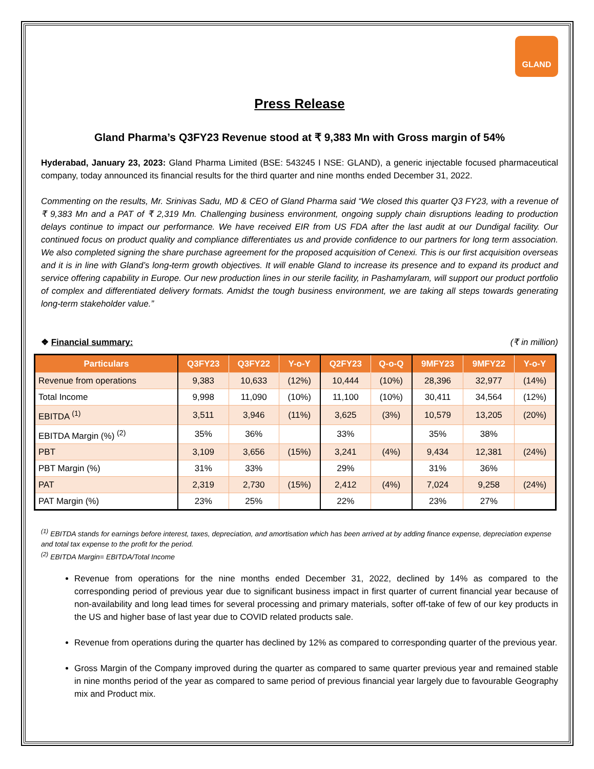GLAND
Press Release
Gland Pharma’s Q3FY23 Revenue stood at ₹ 9,383 Mn with Gross margin of 54%
Hyderabad, January 23, 2023: Gland Pharma Limited (BSE: 543245 I NSE: GLAND), a generic injectable focused pharmaceutical company, today announced its financial results for the third quarter and nine months ended December 31, 2022.
Commenting on the results, Mr. Srinivas Sadu, MD & CEO of Gland Pharma said “We closed this quarter Q3 FY23, with a revenue of ₹ 9,383 Mn and a PAT of ₹ 2,319 Mn. Challenging business environment, ongoing supply chain disruptions leading to production delays continue to impact our performance. We have received EIR from US FDA after the last audit at our Dundigal facility. Our continued focus on product quality and compliance differentiates us and provide confidence to our partners for long term association. We also completed signing the share purchase agreement for the proposed acquisition of Cenexi. This is our first acquisition overseas and it is in line with Gland’s long-term growth objectives. It will enable Gland to increase its presence and to expand its product and service offering capability in Europe. Our new production lines in our sterile facility, in Pashamylaram, will support our product portfolio of complex and differentiated delivery formats. Amidst the tough business environment, we are taking all steps towards generating long-term stakeholder value.”
❖ Financial summary: (₹ in million)
| Particulars | Q3FY23 | Q3FY22 | Y-o-Y | Q2FY23 | Q-o-Q | 9MFY23 | 9MFY22 | Y-o-Y |
| --- | --- | --- | --- | --- | --- | --- | --- | --- |
| Revenue from operations | 9,383 | 10,633 | (12%) | 10,444 | (10%) | 28,396 | 32,977 | (14%) |
| Total Income | 9,998 | 11,090 | (10%) | 11,100 | (10%) | 30,411 | 34,564 | (12%) |
| EBITDA <sup>(1)</sup> | 3,511 | 3,946 | (11%) | 3,625 | (3%) | 10,579 | 13,205 | (20%) |
| EBITDA Margin (%) <sup>(2)</sup> | 35% | 36% | | 33% | | 35% | 38% | |
| PBT | 3,109 | 3,656 | (15%) | 3,241 | (4%) | 9,434 | 12,381 | (24%) |
| PBT Margin (%) | 31% | 33% | | 29% | | 31% | 36% | |
| PAT | 2,319 | 2,730 | (15%) | 2,412 | (4%) | 7,024 | 9,258 | (24%) |
| PAT Margin (%) | 23% | 25% | | 22% | | 23% | 27% | |
<sup>(1)</sup> EBITDA stands for earnings before interest, taxes, depreciation, and amortisation which has been arrived at by adding finance expense, depreciation expense and total tax expense to the profit for the period.
<sup>(2)</sup> EBITDA Margin= EBITDA/Total Income
Revenue from operations for the nine months ended December 31, 2022, declined by 14% as compared to the corresponding period of previous year due to significant business impact in first quarter of current financial year because of non-availability and long lead times for several processing and primary materials, softer off-take of few of our key products in the US and higher base of last year due to COVID related products sale.
Revenue from operations during the quarter has declined by 12% as compared to corresponding quarter of the previous year.
Gross Margin of the Company improved during the quarter as compared to same quarter previous year and remained stable in nine months period of the year as compared to same period of previous financial year largely due to favourable Geography mix and Product mix.